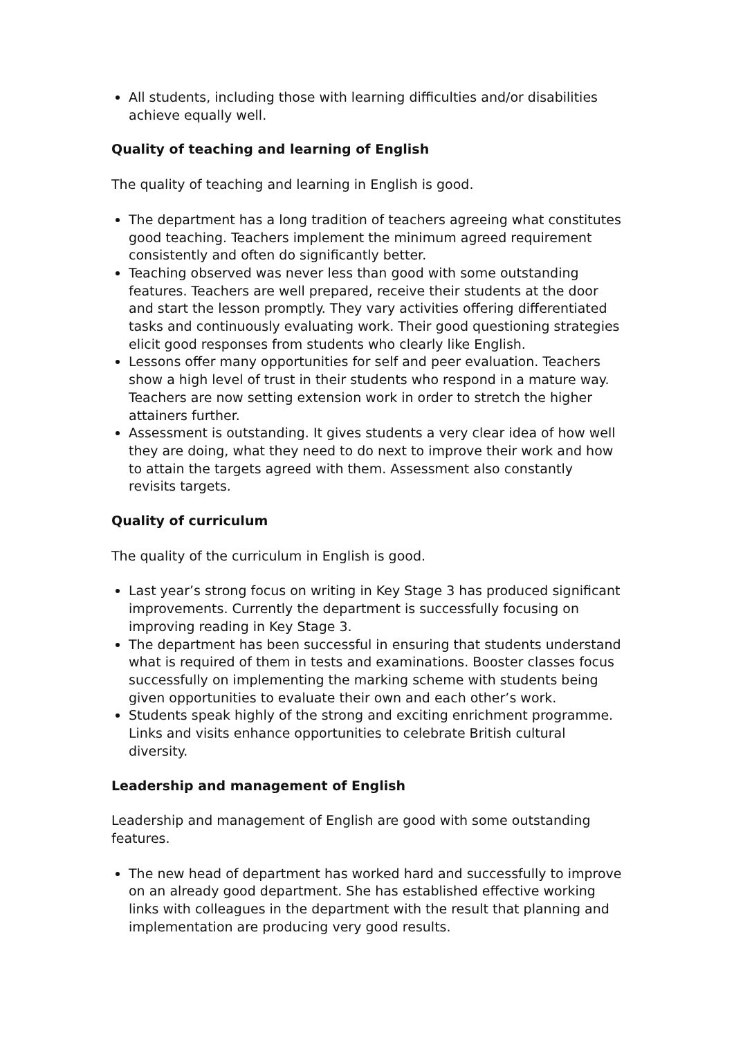All students, including those with learning difficulties and/or disabilities achieve equally well.
Quality of teaching and learning of English
The quality of teaching and learning in English is good.
The department has a long tradition of teachers agreeing what constitutes good teaching. Teachers implement the minimum agreed requirement consistently and often do significantly better.
Teaching observed was never less than good with some outstanding features. Teachers are well prepared, receive their students at the door and start the lesson promptly. They vary activities offering differentiated tasks and continuously evaluating work. Their good questioning strategies elicit good responses from students who clearly like English.
Lessons offer many opportunities for self and peer evaluation. Teachers show a high level of trust in their students who respond in a mature way. Teachers are now setting extension work in order to stretch the higher attainers further.
Assessment is outstanding. It gives students a very clear idea of how well they are doing, what they need to do next to improve their work and how to attain the targets agreed with them. Assessment also constantly revisits targets.
Quality of curriculum
The quality of the curriculum in English is good.
Last year’s strong focus on writing in Key Stage 3 has produced significant improvements. Currently the department is successfully focusing on improving reading in Key Stage 3.
The department has been successful in ensuring that students understand what is required of them in tests and examinations. Booster classes focus successfully on implementing the marking scheme with students being given opportunities to evaluate their own and each other’s work.
Students speak highly of the strong and exciting enrichment programme. Links and visits enhance opportunities to celebrate British cultural diversity.
Leadership and management of English
Leadership and management of English are good with some outstanding features.
The new head of department has worked hard and successfully to improve on an already good department. She has established effective working links with colleagues in the department with the result that planning and implementation are producing very good results.